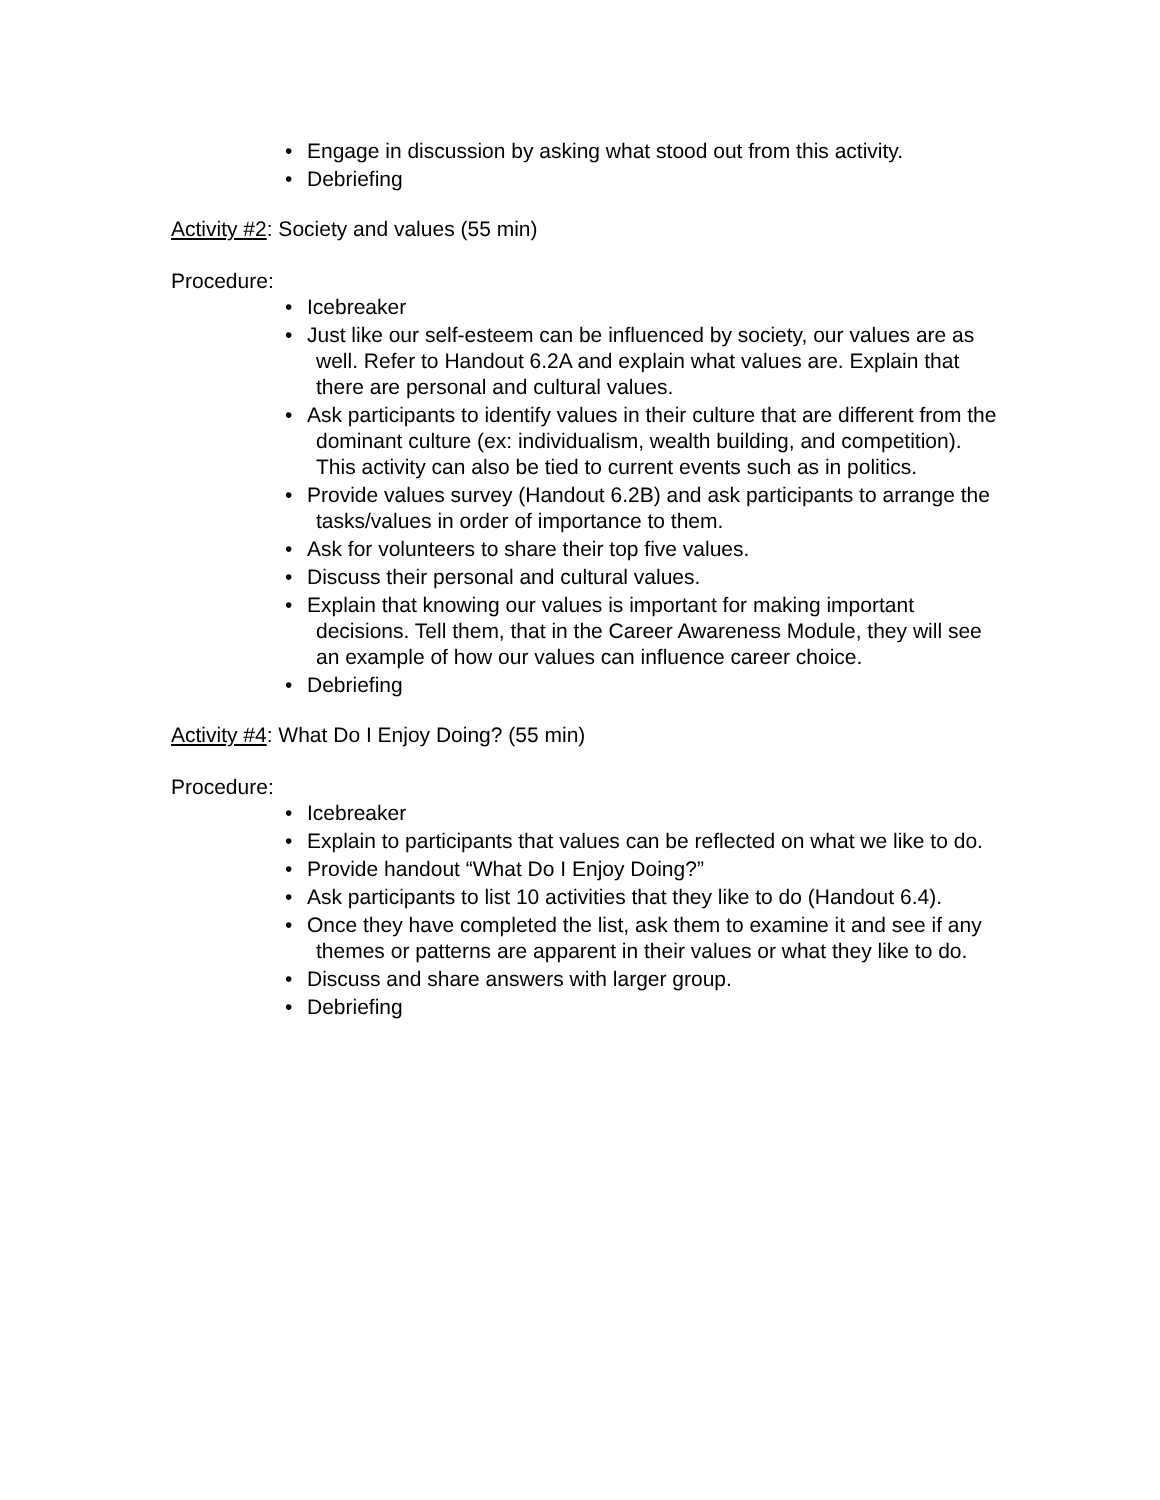• Engage in discussion by asking what stood out from this activity.
• Debriefing
Activity #2: Society and values (55 min)
Procedure:
• Icebreaker
• Just like our self-esteem can be influenced by society, our values are as well. Refer to Handout 6.2A and explain what values are. Explain that there are personal and cultural values.
• Ask participants to identify values in their culture that are different from the dominant culture (ex: individualism, wealth building, and competition). This activity can also be tied to current events such as in politics.
• Provide values survey (Handout 6.2B) and ask participants to arrange the tasks/values in order of importance to them.
• Ask for volunteers to share their top five values.
• Discuss their personal and cultural values.
• Explain that knowing our values is important for making important decisions. Tell them, that in the Career Awareness Module, they will see an example of how our values can influence career choice.
• Debriefing
Activity #4: What Do I Enjoy Doing? (55 min)
Procedure:
• Icebreaker
• Explain to participants that values can be reflected on what we like to do.
• Provide handout “What Do I Enjoy Doing?”
• Ask participants to list 10 activities that they like to do (Handout 6.4).
• Once they have completed the list, ask them to examine it and see if any themes or patterns are apparent in their values or what they like to do.
• Discuss and share answers with larger group.
• Debriefing